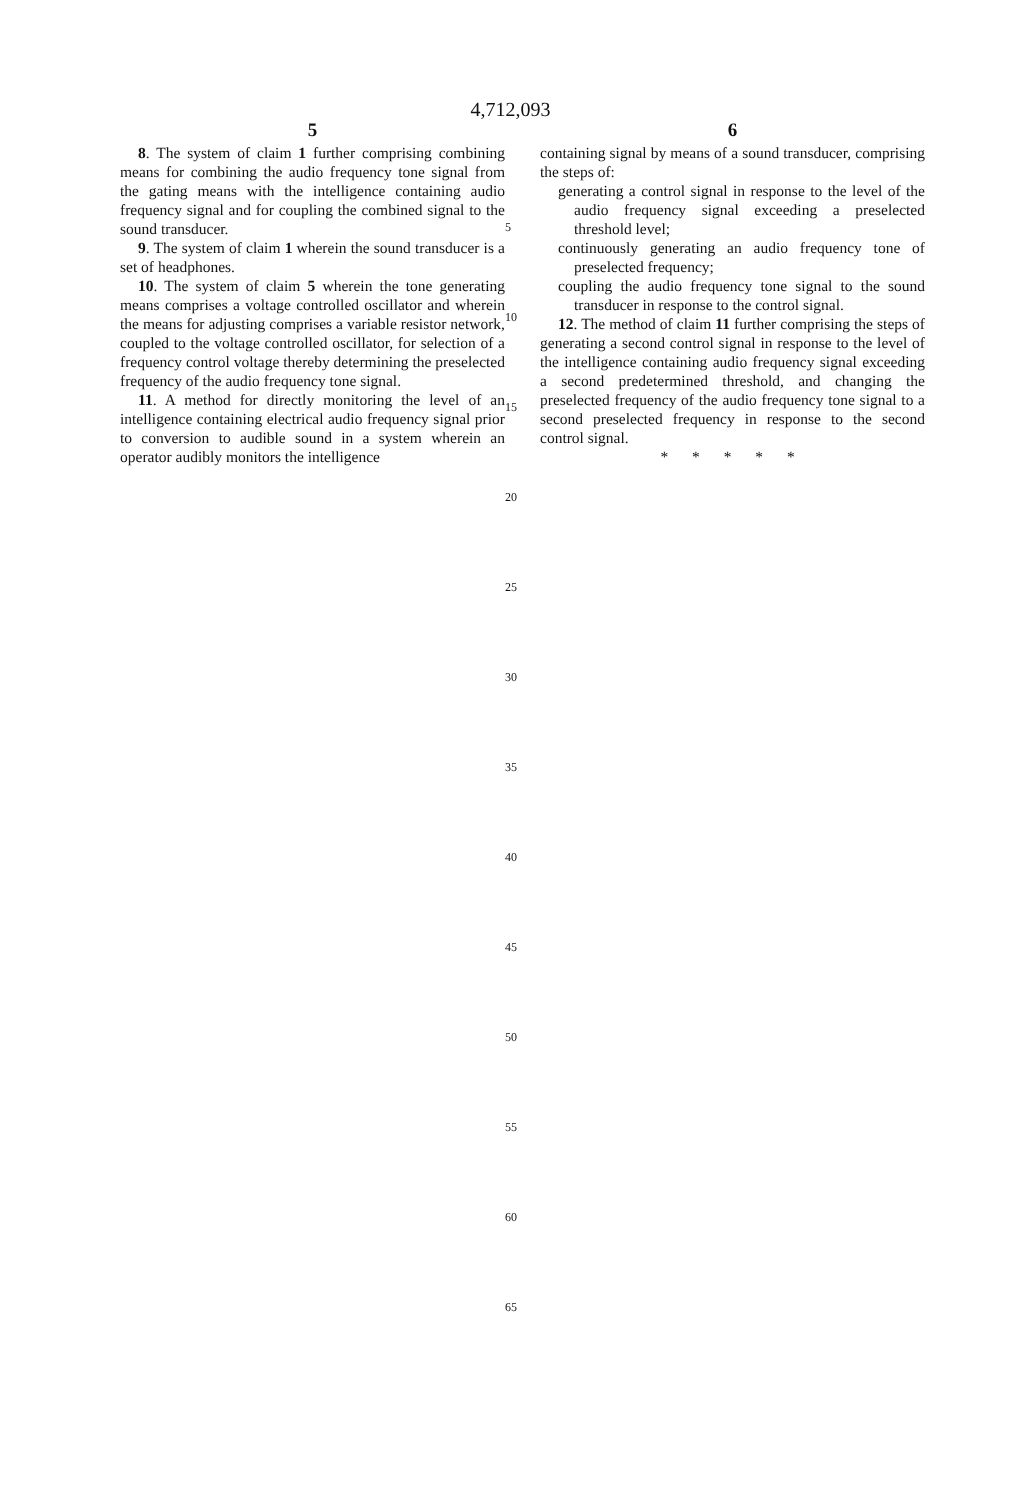4,712,093
5
8. The system of claim 1 further comprising combining means for combining the audio frequency tone signal from the gating means with the intelligence containing audio frequency signal and for coupling the combined signal to the sound transducer.
9. The system of claim 1 wherein the sound transducer is a set of headphones.
10. The system of claim 5 wherein the tone generating means comprises a voltage controlled oscillator and wherein the means for adjusting comprises a variable resistor network, coupled to the voltage controlled oscillator, for selection of a frequency control voltage thereby determining the preselected frequency of the audio frequency tone signal.
11. A method for directly monitoring the level of an intelligence containing electrical audio frequency signal prior to conversion to audible sound in a system wherein an operator audibly monitors the intelligence
6
containing signal by means of a sound transducer, comprising the steps of:
generating a control signal in response to the level of the audio frequency signal exceeding a preselected threshold level;
continuously generating an audio frequency tone of preselected frequency;
coupling the audio frequency tone signal to the sound transducer in response to the control signal.
12. The method of claim 11 further comprising the steps of generating a second control signal in response to the level of the intelligence containing audio frequency signal exceeding a second predetermined threshold, and changing the preselected frequency of the audio frequency tone signal to a second preselected frequency in response to the second control signal.
* * * * *
5
10
15
20
25
30
35
40
45
50
55
60
65